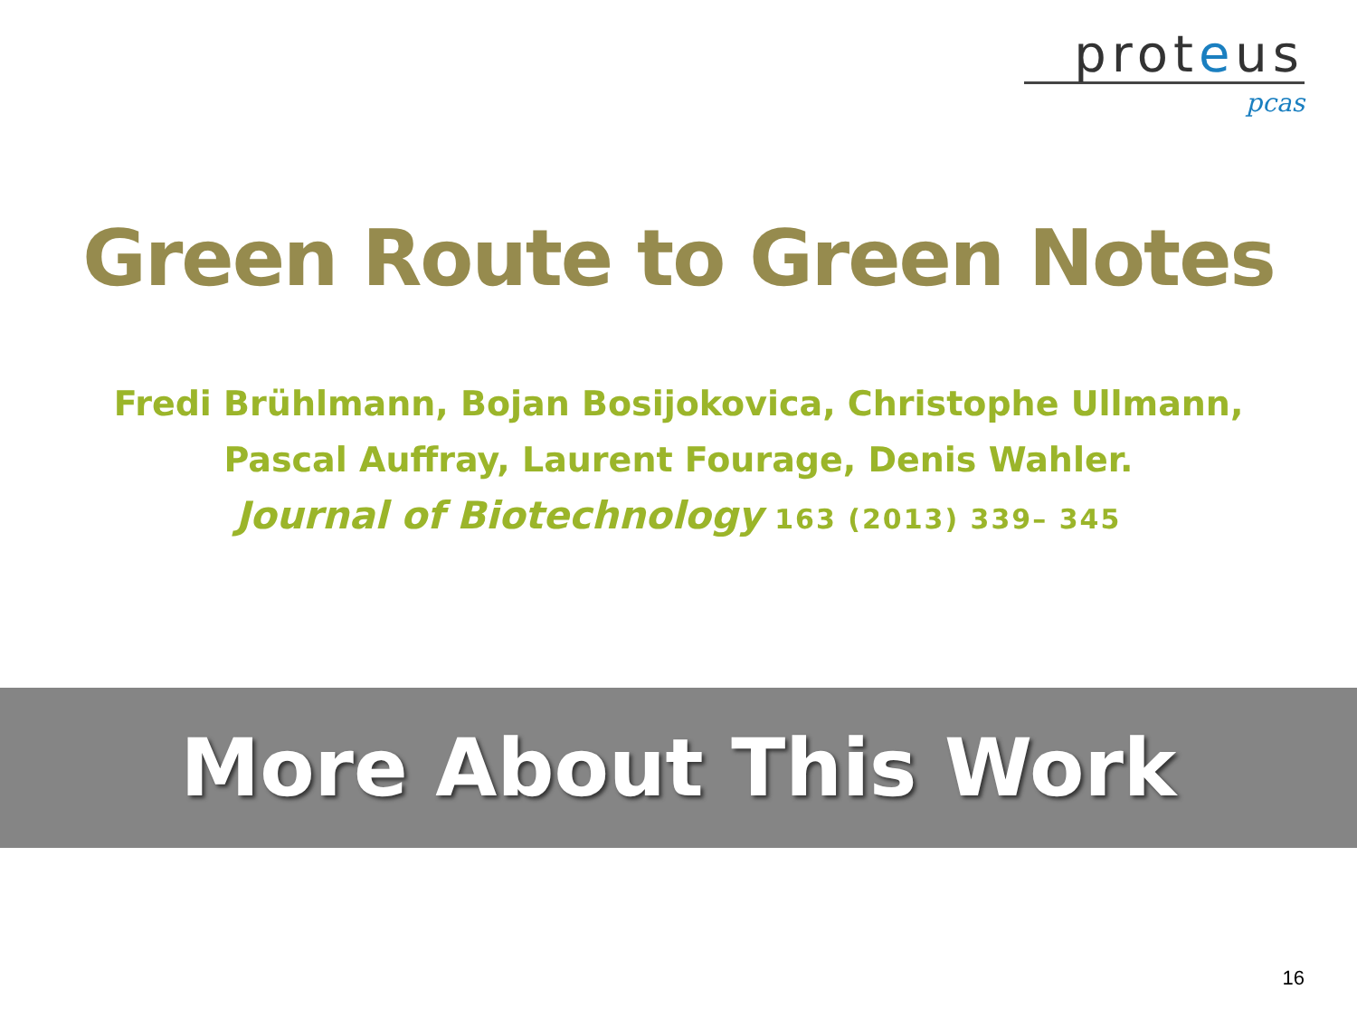proteus
pcas
Green Route to Green Notes
Fredi Brühlmann, Bojan Bosijokovica, Christophe Ullmann,
Pascal Auffray, Laurent Fourage, Denis Wahler.
Journal of Biotechnology 163 (2013) 339– 345
More About This Work
16